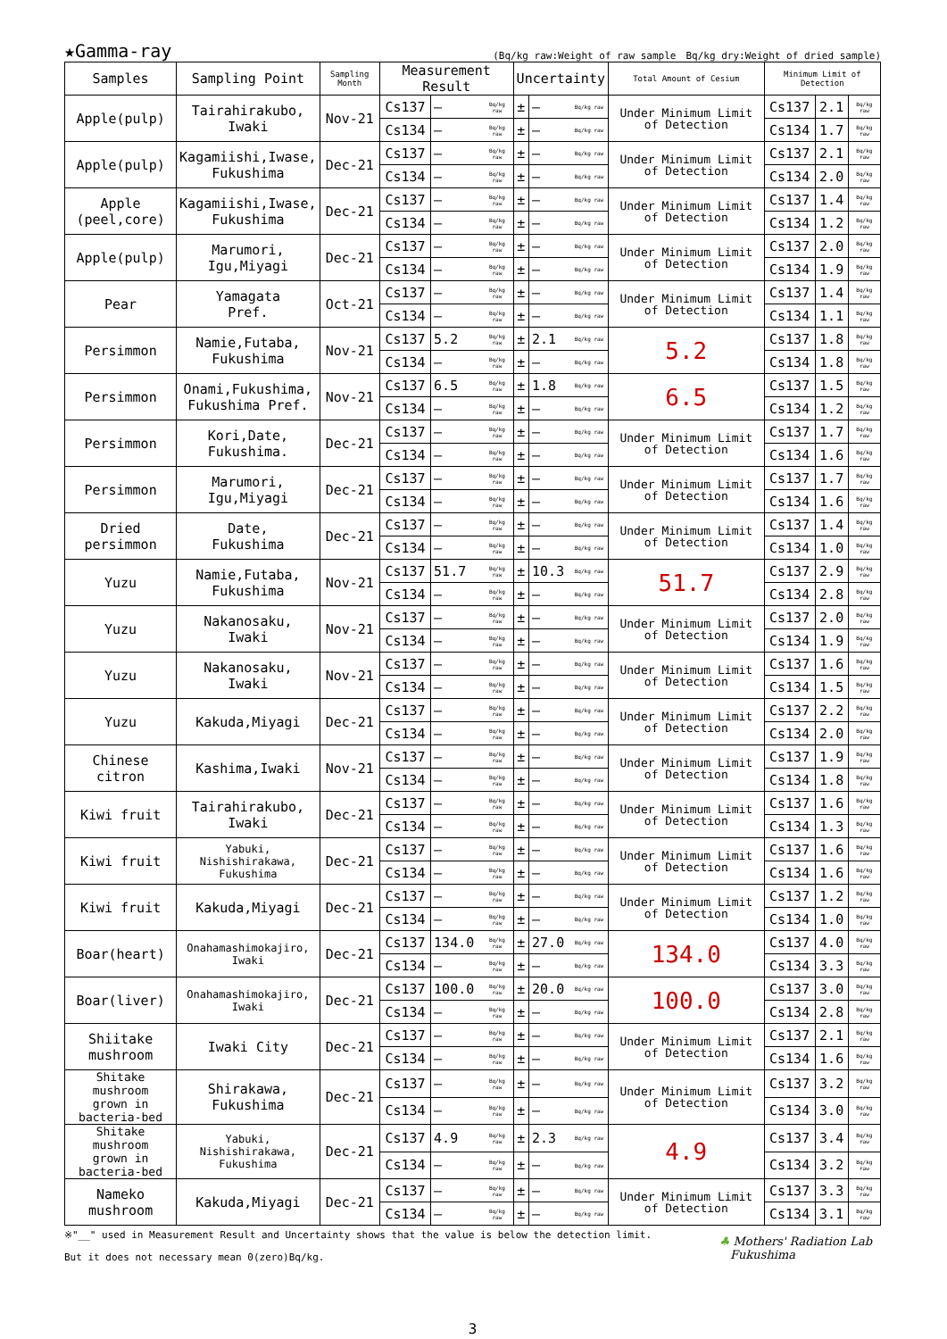★Gamma-ray
(Bq/kg raw:Weight of raw sample　Bq/kg dry:Weight of dried sample)
| Samples | Sampling Point | Sampling Month | Measurement Result | | | Uncertainty | | | Total Amount of Cesium | Minimum Limit of Detection | | |
| --- | --- | --- | --- | --- | --- | --- | --- | --- | --- | --- | --- | --- |
| Apple(pulp) | Tairahirakubo, Iwaki | Nov-21 | Cs137 | — | Bq/kg raw | ± | — | Bq/kg raw | Under Minimum Limit of Detection | Cs137 | 2.1 | Bq/kg raw |
| | | | Cs134 | — | Bq/kg raw | ± | — | Bq/kg raw | | Cs134 | 1.7 | Bq/kg raw |
| Apple(pulp) | Kagamiishi,Iwase, Fukushima | Dec-21 | Cs137 | — | Bq/kg raw | ± | — | Bq/kg raw | Under Minimum Limit of Detection | Cs137 | 2.1 | Bq/kg raw |
| | | | Cs134 | — | Bq/kg raw | ± | — | Bq/kg raw | | Cs134 | 2.0 | Bq/kg raw |
| Apple (peel,core) | Kagamiishi,Iwase, Fukushima | Dec-21 | Cs137 | — | Bq/kg raw | ± | — | Bq/kg raw | Under Minimum Limit of Detection | Cs137 | 1.4 | Bq/kg raw |
| | | | Cs134 | — | Bq/kg raw | ± | — | Bq/kg raw | | Cs134 | 1.2 | Bq/kg raw |
| Apple(pulp) | Marumori, Igu,Miyagi | Dec-21 | Cs137 | — | Bq/kg raw | ± | — | Bq/kg raw | Under Minimum Limit of Detection | Cs137 | 2.0 | Bq/kg raw |
| | | | Cs134 | — | Bq/kg raw | ± | — | Bq/kg raw | | Cs134 | 1.9 | Bq/kg raw |
| Pear | Yamagata Pref. | Oct-21 | Cs137 | — | Bq/kg raw | ± | — | Bq/kg raw | Under Minimum Limit of Detection | Cs137 | 1.4 | Bq/kg raw |
| | | | Cs134 | — | Bq/kg raw | ± | — | Bq/kg raw | | Cs134 | 1.1 | Bq/kg raw |
| Persimmon | Namie,Futaba, Fukushima | Nov-21 | Cs137 | 5.2 | Bq/kg raw | ± | 2.1 | Bq/kg raw | 5.2 | Cs137 | 1.8 | Bq/kg raw |
| | | | Cs134 | — | Bq/kg raw | ± | — | Bq/kg raw | | Cs134 | 1.8 | Bq/kg raw |
| Persimmon | Onami,Fukushima, Fukushima Pref. | Nov-21 | Cs137 | 6.5 | Bq/kg raw | ± | 1.8 | Bq/kg raw | 6.5 | Cs137 | 1.5 | Bq/kg raw |
| | | | Cs134 | — | Bq/kg raw | ± | — | Bq/kg raw | | Cs134 | 1.2 | Bq/kg raw |
| Persimmon | Kori,Date, Fukushima. | Dec-21 | Cs137 | — | Bq/kg raw | ± | — | Bq/kg raw | Under Minimum Limit of Detection | Cs137 | 1.7 | Bq/kg raw |
| | | | Cs134 | — | Bq/kg raw | ± | — | Bq/kg raw | | Cs134 | 1.6 | Bq/kg raw |
| Persimmon | Marumori, Igu,Miyagi | Dec-21 | Cs137 | — | Bq/kg raw | ± | — | Bq/kg raw | Under Minimum Limit of Detection | Cs137 | 1.7 | Bq/kg raw |
| | | | Cs134 | — | Bq/kg raw | ± | — | Bq/kg raw | | Cs134 | 1.6 | Bq/kg raw |
| Dried persimmon | Date, Fukushima | Dec-21 | Cs137 | — | Bq/kg raw | ± | — | Bq/kg raw | Under Minimum Limit of Detection | Cs137 | 1.4 | Bq/kg raw |
| | | | Cs134 | — | Bq/kg raw | ± | — | Bq/kg raw | | Cs134 | 1.0 | Bq/kg raw |
| Yuzu | Namie,Futaba, Fukushima | Nov-21 | Cs137 | 51.7 | Bq/kg raw | ± | 10.3 | Bq/kg raw | 51.7 | Cs137 | 2.9 | Bq/kg raw |
| | | | Cs134 | — | Bq/kg raw | ± | — | Bq/kg raw | | Cs134 | 2.8 | Bq/kg raw |
| Yuzu | Nakanosaku, Iwaki | Nov-21 | Cs137 | — | Bq/kg raw | ± | — | Bq/kg raw | Under Minimum Limit of Detection | Cs137 | 2.0 | Bq/kg raw |
| | | | Cs134 | — | Bq/kg raw | ± | — | Bq/kg raw | | Cs134 | 1.9 | Bq/kg raw |
| Yuzu | Nakanosaku, Iwaki | Nov-21 | Cs137 | — | Bq/kg raw | ± | — | Bq/kg raw | Under Minimum Limit of Detection | Cs137 | 1.6 | Bq/kg raw |
| | | | Cs134 | — | Bq/kg raw | ± | — | Bq/kg raw | | Cs134 | 1.5 | Bq/kg raw |
| Yuzu | Kakuda,Miyagi | Dec-21 | Cs137 | — | Bq/kg raw | ± | — | Bq/kg raw | Under Minimum Limit of Detection | Cs137 | 2.2 | Bq/kg raw |
| | | | Cs134 | — | Bq/kg raw | ± | — | Bq/kg raw | | Cs134 | 2.0 | Bq/kg raw |
| Chinese citron | Kashima,Iwaki | Nov-21 | Cs137 | — | Bq/kg raw | ± | — | Bq/kg raw | Under Minimum Limit of Detection | Cs137 | 1.9 | Bq/kg raw |
| | | | Cs134 | — | Bq/kg raw | ± | — | Bq/kg raw | | Cs134 | 1.8 | Bq/kg raw |
| Kiwi fruit | Tairahirakubo, Iwaki | Dec-21 | Cs137 | — | Bq/kg raw | ± | — | Bq/kg raw | Under Minimum Limit of Detection | Cs137 | 1.6 | Bq/kg raw |
| | | | Cs134 | — | Bq/kg raw | ± | — | Bq/kg raw | | Cs134 | 1.3 | Bq/kg raw |
| Kiwi fruit | Yabuki, Nishishirakawa, Fukushima | Dec-21 | Cs137 | — | Bq/kg raw | ± | — | Bq/kg raw | Under Minimum Limit of Detection | Cs137 | 1.6 | Bq/kg raw |
| | | | Cs134 | — | Bq/kg raw | ± | — | Bq/kg raw | | Cs134 | 1.6 | Bq/kg raw |
| Kiwi fruit | Kakuda,Miyagi | Dec-21 | Cs137 | — | Bq/kg raw | ± | — | Bq/kg raw | Under Minimum Limit of Detection | Cs137 | 1.2 | Bq/kg raw |
| | | | Cs134 | — | Bq/kg raw | ± | — | Bq/kg raw | | Cs134 | 1.0 | Bq/kg raw |
| Boar(heart) | Onahamashimokajiro, Iwaki | Dec-21 | Cs137 | 134.0 | Bq/kg raw | ± | 27.0 | Bq/kg raw | 134.0 | Cs137 | 4.0 | Bq/kg raw |
| | | | Cs134 | — | Bq/kg raw | ± | — | Bq/kg raw | | Cs134 | 3.3 | Bq/kg raw |
| Boar(liver) | Onahamashimokajiro, Iwaki | Dec-21 | Cs137 | 100.0 | Bq/kg raw | ± | 20.0 | Bq/kg raw | 100.0 | Cs137 | 3.0 | Bq/kg raw |
| | | | Cs134 | — | Bq/kg raw | ± | — | Bq/kg raw | | Cs134 | 2.8 | Bq/kg raw |
| Shiitake mushroom | Iwaki City | Dec-21 | Cs137 | — | Bq/kg raw | ± | — | Bq/kg raw | Under Minimum Limit of Detection | Cs137 | 2.1 | Bq/kg raw |
| | | | Cs134 | — | Bq/kg raw | ± | — | Bq/kg raw | | Cs134 | 1.6 | Bq/kg raw |
| Shitake mushroom grown in bacteria-bed | Shirakawa, Fukushima | Dec-21 | Cs137 | — | Bq/kg raw | ± | — | Bq/kg raw | Under Minimum Limit of Detection | Cs137 | 3.2 | Bq/kg raw |
| | | | Cs134 | — | Bq/kg raw | ± | — | Bq/kg raw | | Cs134 | 3.0 | Bq/kg raw |
| Shitake mushroom grown in bacteria-bed | Yabuki, Nishishirakawa, Fukushima | Dec-21 | Cs137 | 4.9 | Bq/kg raw | ± | 2.3 | Bq/kg raw | 4.9 | Cs137 | 3.4 | Bq/kg raw |
| | | | Cs134 | — | Bq/kg raw | ± | — | Bq/kg raw | | Cs134 | 3.2 | Bq/kg raw |
| Nameko mushroom | Kakuda,Miyagi | Dec-21 | Cs137 | — | Bq/kg raw | ± | — | Bq/kg raw | Under Minimum Limit of Detection | Cs137 | 3.3 | Bq/kg raw |
| | | | Cs134 | — | Bq/kg raw | ± | — | Bq/kg raw | | Cs134 | 3.1 | Bq/kg raw |
※"__" used in Measurement Result and Uncertainty shows that the value is below the detection limit.
But it does not necessary mean 0(zero)Bq/kg.
♣ Mothers' Radiation Lab
Fukushima
3